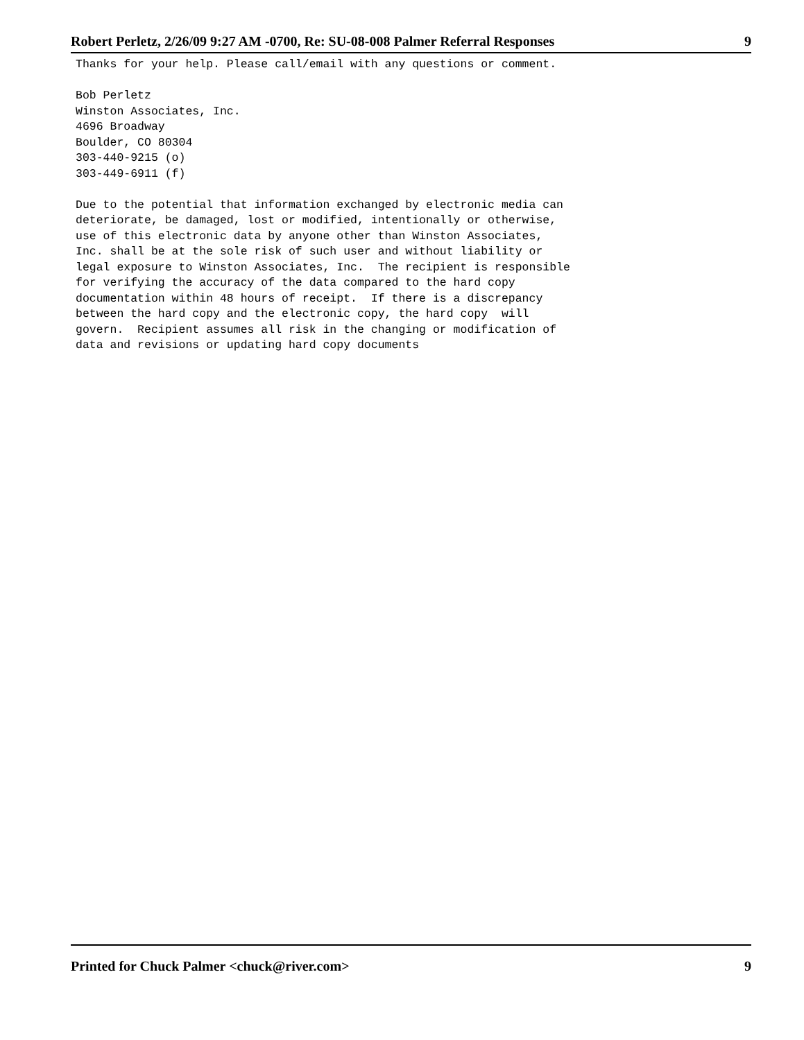Robert Perletz, 2/26/09 9:27 AM -0700, Re: SU-08-008 Palmer Referral Responses 9
Thanks for your help. Please call/email with any questions or comment.

Bob Perletz
Winston Associates, Inc.
4696 Broadway
Boulder, CO 80304
303-440-9215 (o)
303-449-6911 (f)

Due to the potential that information exchanged by electronic media can
deteriorate, be damaged, lost or modified, intentionally or otherwise,
use of this electronic data by anyone other than Winston Associates,
Inc. shall be at the sole risk of such user and without liability or
legal exposure to Winston Associates, Inc.  The recipient is responsible
for verifying the accuracy of the data compared to the hard copy
documentation within 48 hours of receipt.  If there is a discrepancy
between the hard copy and the electronic copy, the hard copy  will
govern.  Recipient assumes all risk in the changing or modification of
data and revisions or updating hard copy documents
Printed for Chuck Palmer <chuck@river.com> 9